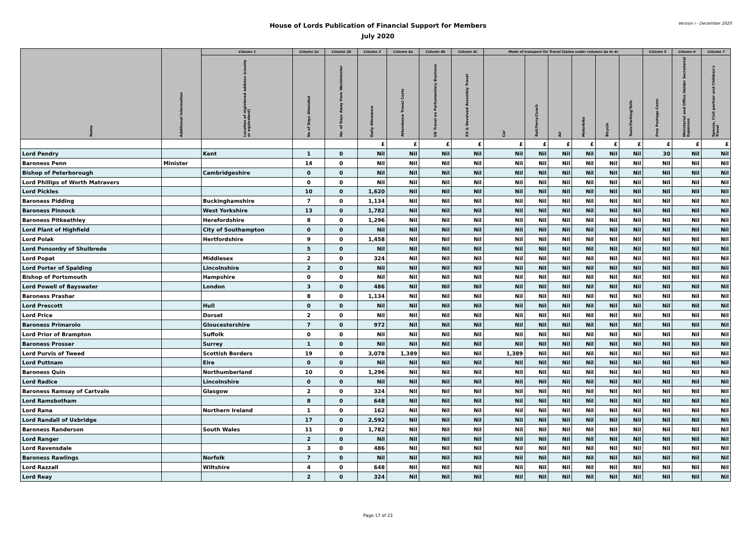House of Lords Publication of Financial Support for Members
July 2020
Version i - December 2020
| Name | Additional Information | Column 1 | Column 2a | Column 2b | Column 3 | Column 4a | Column 4b | Column 4c | Mode of transport for Travel Claims under columns 4a to 4c | | | | | | Column 5 | Column 6 | Column 7 |
| --- | --- | --- | --- | --- | --- | --- | --- | --- | --- | --- | --- | --- | --- | --- | --- | --- | --- |
| | | Location of registered address (county or equivalent) | No of Days Attended | No. of Days Away from Westminster | Daily Allowance | Attendance Travel Costs | UK Travel on Parliamentary Business | EU & Devolved Assembly Travel | Car | Rail/Ferry/Coach | Air | Motorbike | Bicycle | Taxis/Parking/Tolls | Free Postage Costs | Ministerial and Office Holder Secretarial Expenses | Spouse, Civil partner and Children's Travel |
| | | | | | £ | £ | £ | £ | £ | £ | £ | £ | £ | £ | £ | £ | £ |
| Lord Pendry | | Kent | 1 | 0 | Nil | Nil | Nil | Nil | Nil | Nil | Nil | Nil | Nil | Nil | 30 | Nil | Nil |
| Baroness Penn | Minister | | 14 | 0 | Nil | Nil | Nil | Nil | Nil | Nil | Nil | Nil | Nil | Nil | Nil | Nil | Nil |
| Bishop of Peterborough | | Cambridgeshire | 0 | 0 | Nil | Nil | Nil | Nil | Nil | Nil | Nil | Nil | Nil | Nil | Nil | Nil | Nil |
| Lord Phillips of Worth Matravers | | | 0 | 0 | Nil | Nil | Nil | Nil | Nil | Nil | Nil | Nil | Nil | Nil | Nil | Nil | Nil |
| Lord Pickles | | | 10 | 0 | 1,620 | Nil | Nil | Nil | Nil | Nil | Nil | Nil | Nil | Nil | Nil | Nil | Nil |
| Baroness Pidding | | Buckinghamshire | 7 | 0 | 1,134 | Nil | Nil | Nil | Nil | Nil | Nil | Nil | Nil | Nil | Nil | Nil | Nil |
| Baroness Pinnock | | West Yorkshire | 13 | 0 | 1,782 | Nil | Nil | Nil | Nil | Nil | Nil | Nil | Nil | Nil | Nil | Nil | Nil |
| Baroness Pitkeathley | | Herefordshire | 8 | 0 | 1,296 | Nil | Nil | Nil | Nil | Nil | Nil | Nil | Nil | Nil | Nil | Nil | Nil |
| Lord Plant of Highfield | | City of Southampton | 0 | 0 | Nil | Nil | Nil | Nil | Nil | Nil | Nil | Nil | Nil | Nil | Nil | Nil | Nil |
| Lord Polak | | Hertfordshire | 9 | 0 | 1,458 | Nil | Nil | Nil | Nil | Nil | Nil | Nil | Nil | Nil | Nil | Nil | Nil |
| Lord Ponsonby of Shulbrede | | | 5 | 0 | Nil | Nil | Nil | Nil | Nil | Nil | Nil | Nil | Nil | Nil | Nil | Nil | Nil |
| Lord Popat | | Middlesex | 2 | 0 | 324 | Nil | Nil | Nil | Nil | Nil | Nil | Nil | Nil | Nil | Nil | Nil | Nil |
| Lord Porter of Spalding | | Lincolnshire | 2 | 0 | Nil | Nil | Nil | Nil | Nil | Nil | Nil | Nil | Nil | Nil | Nil | Nil | Nil |
| Bishop of Portsmouth | | Hampshire | 0 | 0 | Nil | Nil | Nil | Nil | Nil | Nil | Nil | Nil | Nil | Nil | Nil | Nil | Nil |
| Lord Powell of Bayswater | | London | 3 | 0 | 486 | Nil | Nil | Nil | Nil | Nil | Nil | Nil | Nil | Nil | Nil | Nil | Nil |
| Baroness Prashar | | | 8 | 0 | 1,134 | Nil | Nil | Nil | Nil | Nil | Nil | Nil | Nil | Nil | Nil | Nil | Nil |
| Lord Prescott | | Hull | 0 | 0 | Nil | Nil | Nil | Nil | Nil | Nil | Nil | Nil | Nil | Nil | Nil | Nil | Nil |
| Lord Price | | Dorset | 2 | 0 | Nil | Nil | Nil | Nil | Nil | Nil | Nil | Nil | Nil | Nil | Nil | Nil | Nil |
| Baroness Primarolo | | Gloucestershire | 7 | 0 | 972 | Nil | Nil | Nil | Nil | Nil | Nil | Nil | Nil | Nil | Nil | Nil | Nil |
| Lord Prior of Brampton | | Suffolk | 0 | 0 | Nil | Nil | Nil | Nil | Nil | Nil | Nil | Nil | Nil | Nil | Nil | Nil | Nil |
| Baroness Prosser | | Surrey | 1 | 0 | Nil | Nil | Nil | Nil | Nil | Nil | Nil | Nil | Nil | Nil | Nil | Nil | Nil |
| Lord Purvis of Tweed | | Scottish Borders | 19 | 0 | 3,078 | 1,389 | Nil | Nil | 1,389 | Nil | Nil | Nil | Nil | Nil | Nil | Nil | Nil |
| Lord Puttnam | | Eire | 0 | 0 | Nil | Nil | Nil | Nil | Nil | Nil | Nil | Nil | Nil | Nil | Nil | Nil | Nil |
| Baroness Quin | | Northumberland | 10 | 0 | 1,296 | Nil | Nil | Nil | Nil | Nil | Nil | Nil | Nil | Nil | Nil | Nil | Nil |
| Lord Radice | | Lincolnshire | 0 | 0 | Nil | Nil | Nil | Nil | Nil | Nil | Nil | Nil | Nil | Nil | Nil | Nil | Nil |
| Baroness Ramsay of Cartvale | | Glasgow | 2 | 0 | 324 | Nil | Nil | Nil | Nil | Nil | Nil | Nil | Nil | Nil | Nil | Nil | Nil |
| Lord Ramsbotham | | | 8 | 0 | 648 | Nil | Nil | Nil | Nil | Nil | Nil | Nil | Nil | Nil | Nil | Nil | Nil |
| Lord Rana | | Northern Ireland | 1 | 0 | 162 | Nil | Nil | Nil | Nil | Nil | Nil | Nil | Nil | Nil | Nil | Nil | Nil |
| Lord Randall of Uxbridge | | | 17 | 0 | 2,592 | Nil | Nil | Nil | Nil | Nil | Nil | Nil | Nil | Nil | Nil | Nil | Nil |
| Baroness Randerson | | South Wales | 11 | 0 | 1,782 | Nil | Nil | Nil | Nil | Nil | Nil | Nil | Nil | Nil | Nil | Nil | Nil |
| Lord Ranger | | | 2 | 0 | Nil | Nil | Nil | Nil | Nil | Nil | Nil | Nil | Nil | Nil | Nil | Nil | Nil |
| Lord Ravensdale | | | 3 | 0 | 486 | Nil | Nil | Nil | Nil | Nil | Nil | Nil | Nil | Nil | Nil | Nil | Nil |
| Baroness Rawlings | | Norfolk | 7 | 0 | Nil | Nil | Nil | Nil | Nil | Nil | Nil | Nil | Nil | Nil | Nil | Nil | Nil |
| Lord Razzall | | Wiltshire | 4 | 0 | 648 | Nil | Nil | Nil | Nil | Nil | Nil | Nil | Nil | Nil | Nil | Nil | Nil |
| Lord Reay | | | 2 | 0 | 324 | Nil | Nil | Nil | Nil | Nil | Nil | Nil | Nil | Nil | Nil | Nil | Nil |
Page 17 of 23